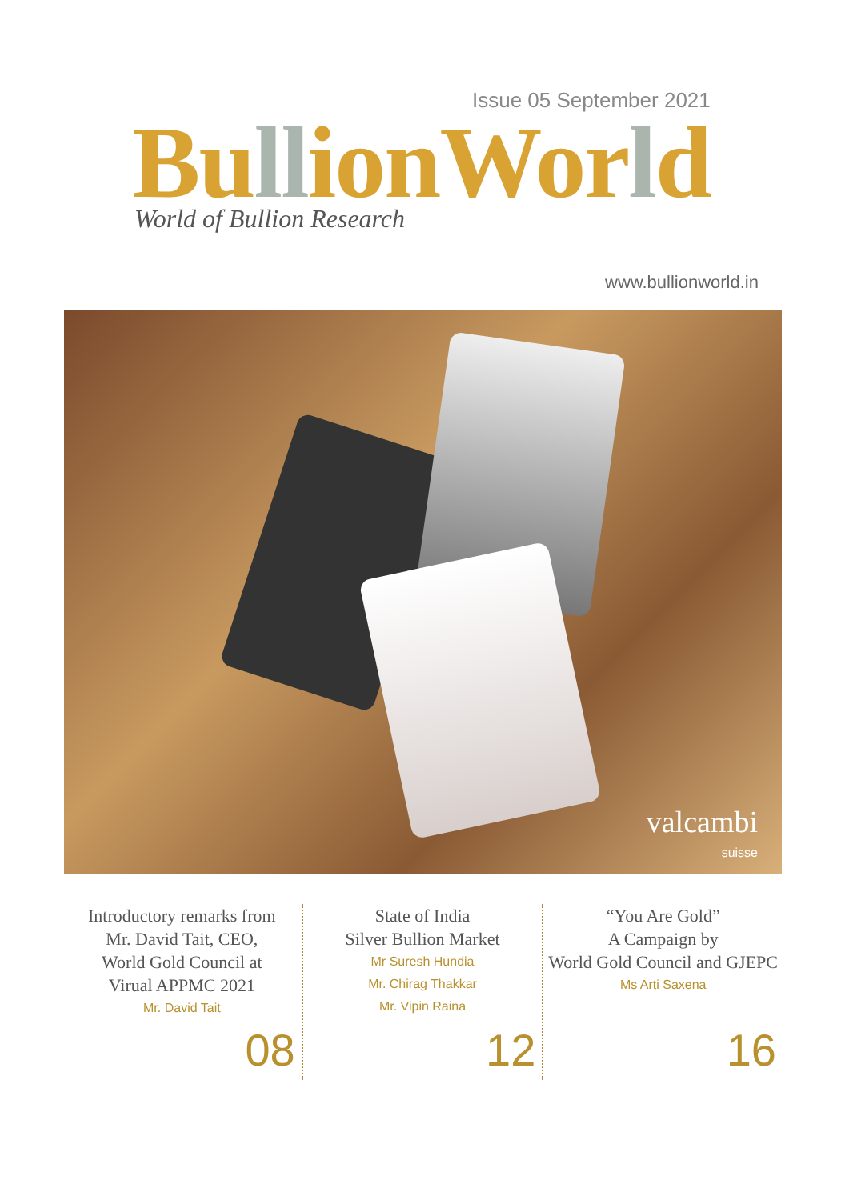Issue 05 September 2021
BullionWorld World of Bullion Research
www.bullionworld.in
valcambi
suisse
Introductory remarks from
Mr. David Tait, CEO,
World Gold Council at
Virual APPMC 2021
Mr. David Tait
08
State of India
Silver Bullion Market
Mr Suresh Hundia
Mr. Chirag Thakkar
Mr. Vipin Raina
12
“You Are Gold”
A Campaign by
World Gold Council and GJEPC
Ms Arti Saxena
16